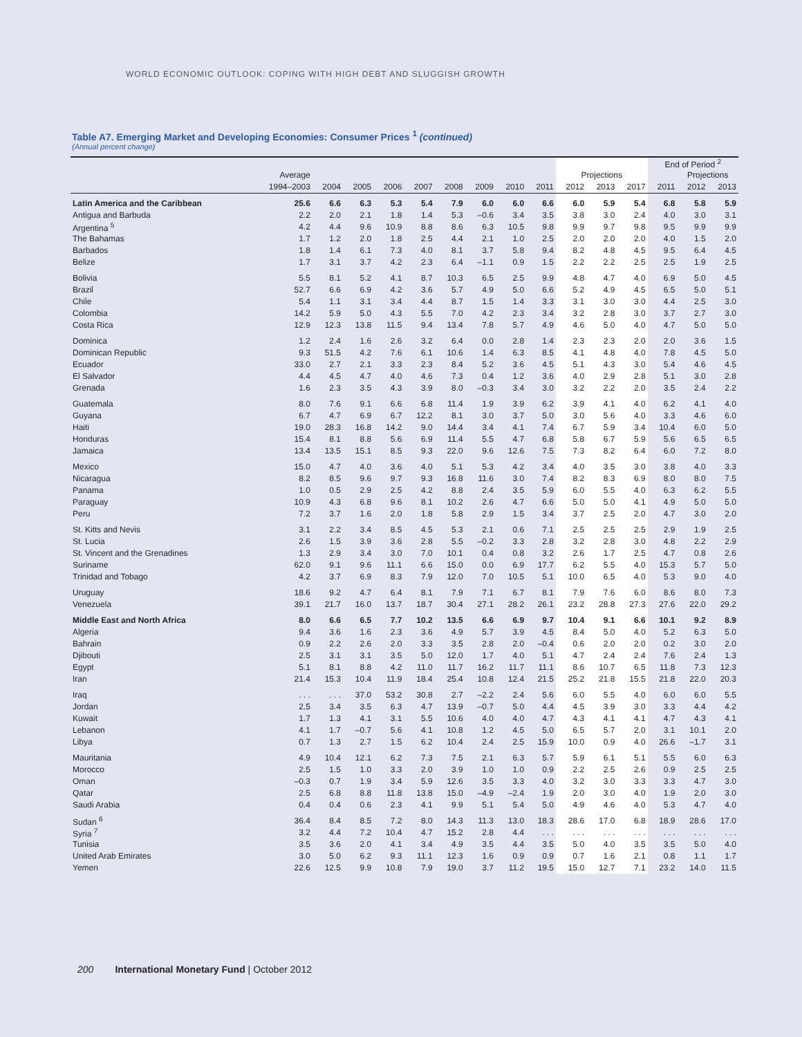WORLD ECONOMIC OUTLOOK: COPING WITH HIGH DEBT AND SLUGGISH GROWTH
Table A7. Emerging Market and Developing Economies: Consumer Prices <sup>1</sup> (continued)
(Annual percent change)
| | | | | | | | | | | | | | End of Period <sup>2</sup> | | |
| --- | --- | --- | --- | --- | --- | --- | --- | --- | --- | --- | --- | --- | --- | --- | --- |
| | Average | | | | | | | | | Projections | | | | Projections | |
| | 1994–2003 | 2004 | 2005 | 2006 | 2007 | 2008 | 2009 | 2010 | 2011 | 2012 | 2013 | 2017 | 2011 | 2012 | 2013 |
| Latin America and the Caribbean | 25.6 | 6.6 | 6.3 | 5.3 | 5.4 | 7.9 | 6.0 | 6.0 | 6.6 | 6.0 | 5.9 | 5.4 | 6.8 | 5.8 | 5.9 |
| Antigua and Barbuda | 2.2 | 2.0 | 2.1 | 1.8 | 1.4 | 5.3 | –0.6 | 3.4 | 3.5 | 3.8 | 3.0 | 2.4 | 4.0 | 3.0 | 3.1 |
| Argentina <sup>5</sup> | 4.2 | 4.4 | 9.6 | 10.9 | 8.8 | 8.6 | 6.3 | 10.5 | 9.8 | 9.9 | 9.7 | 9.8 | 9.5 | 9.9 | 9.9 |
| The Bahamas | 1.7 | 1.2 | 2.0 | 1.8 | 2.5 | 4.4 | 2.1 | 1.0 | 2.5 | 2.0 | 2.0 | 2.0 | 4.0 | 1.5 | 2.0 |
| Barbados | 1.8 | 1.4 | 6.1 | 7.3 | 4.0 | 8.1 | 3.7 | 5.8 | 9.4 | 8.2 | 4.8 | 4.5 | 9.5 | 6.4 | 4.5 |
| Belize | 1.7 | 3.1 | 3.7 | 4.2 | 2.3 | 6.4 | –1.1 | 0.9 | 1.5 | 2.2 | 2.2 | 2.5 | 2.5 | 1.9 | 2.5 |
| Bolivia | 5.5 | 8.1 | 5.2 | 4.1 | 8.7 | 10.3 | 6.5 | 2.5 | 9.9 | 4.8 | 4.7 | 4.0 | 6.9 | 5.0 | 4.5 |
| Brazil | 52.7 | 6.6 | 6.9 | 4.2 | 3.6 | 5.7 | 4.9 | 5.0 | 6.6 | 5.2 | 4.9 | 4.5 | 6.5 | 5.0 | 5.1 |
| Chile | 5.4 | 1.1 | 3.1 | 3.4 | 4.4 | 8.7 | 1.5 | 1.4 | 3.3 | 3.1 | 3.0 | 3.0 | 4.4 | 2.5 | 3.0 |
| Colombia | 14.2 | 5.9 | 5.0 | 4.3 | 5.5 | 7.0 | 4.2 | 2.3 | 3.4 | 3.2 | 2.8 | 3.0 | 3.7 | 2.7 | 3.0 |
| Costa Rica | 12.9 | 12.3 | 13.8 | 11.5 | 9.4 | 13.4 | 7.8 | 5.7 | 4.9 | 4.6 | 5.0 | 4.0 | 4.7 | 5.0 | 5.0 |
| Dominica | 1.2 | 2.4 | 1.6 | 2.6 | 3.2 | 6.4 | 0.0 | 2.8 | 1.4 | 2.3 | 2.3 | 2.0 | 2.0 | 3.6 | 1.5 |
| Dominican Republic | 9.3 | 51.5 | 4.2 | 7.6 | 6.1 | 10.6 | 1.4 | 6.3 | 8.5 | 4.1 | 4.8 | 4.0 | 7.8 | 4.5 | 5.0 |
| Ecuador | 33.0 | 2.7 | 2.1 | 3.3 | 2.3 | 8.4 | 5.2 | 3.6 | 4.5 | 5.1 | 4.3 | 3.0 | 5.4 | 4.6 | 4.5 |
| El Salvador | 4.4 | 4.5 | 4.7 | 4.0 | 4.6 | 7.3 | 0.4 | 1.2 | 3.6 | 4.0 | 2.9 | 2.8 | 5.1 | 3.0 | 2.8 |
| Grenada | 1.6 | 2.3 | 3.5 | 4.3 | 3.9 | 8.0 | –0.3 | 3.4 | 3.0 | 3.2 | 2.2 | 2.0 | 3.5 | 2.4 | 2.2 |
| Guatemala | 8.0 | 7.6 | 9.1 | 6.6 | 6.8 | 11.4 | 1.9 | 3.9 | 6.2 | 3.9 | 4.1 | 4.0 | 6.2 | 4.1 | 4.0 |
| Guyana | 6.7 | 4.7 | 6.9 | 6.7 | 12.2 | 8.1 | 3.0 | 3.7 | 5.0 | 3.0 | 5.6 | 4.0 | 3.3 | 4.6 | 6.0 |
| Haiti | 19.0 | 28.3 | 16.8 | 14.2 | 9.0 | 14.4 | 3.4 | 4.1 | 7.4 | 6.7 | 5.9 | 3.4 | 10.4 | 6.0 | 5.0 |
| Honduras | 15.4 | 8.1 | 8.8 | 5.6 | 6.9 | 11.4 | 5.5 | 4.7 | 6.8 | 5.8 | 6.7 | 5.9 | 5.6 | 6.5 | 6.5 |
| Jamaica | 13.4 | 13.5 | 15.1 | 8.5 | 9.3 | 22.0 | 9.6 | 12.6 | 7.5 | 7.3 | 8.2 | 6.4 | 6.0 | 7.2 | 8.0 |
| Mexico | 15.0 | 4.7 | 4.0 | 3.6 | 4.0 | 5.1 | 5.3 | 4.2 | 3.4 | 4.0 | 3.5 | 3.0 | 3.8 | 4.0 | 3.3 |
| Nicaragua | 8.2 | 8.5 | 9.6 | 9.7 | 9.3 | 16.8 | 11.6 | 3.0 | 7.4 | 8.2 | 8.3 | 6.9 | 8.0 | 8.0 | 7.5 |
| Panama | 1.0 | 0.5 | 2.9 | 2.5 | 4.2 | 8.8 | 2.4 | 3.5 | 5.9 | 6.0 | 5.5 | 4.0 | 6.3 | 6.2 | 5.5 |
| Paraguay | 10.9 | 4.3 | 6.8 | 9.6 | 8.1 | 10.2 | 2.6 | 4.7 | 6.6 | 5.0 | 5.0 | 4.1 | 4.9 | 5.0 | 5.0 |
| Peru | 7.2 | 3.7 | 1.6 | 2.0 | 1.8 | 5.8 | 2.9 | 1.5 | 3.4 | 3.7 | 2.5 | 2.0 | 4.7 | 3.0 | 2.0 |
| St. Kitts and Nevis | 3.1 | 2.2 | 3.4 | 8.5 | 4.5 | 5.3 | 2.1 | 0.6 | 7.1 | 2.5 | 2.5 | 2.5 | 2.9 | 1.9 | 2.5 |
| St. Lucia | 2.6 | 1.5 | 3.9 | 3.6 | 2.8 | 5.5 | –0.2 | 3.3 | 2.8 | 3.2 | 2.8 | 3.0 | 4.8 | 2.2 | 2.9 |
| St. Vincent and the Grenadines | 1.3 | 2.9 | 3.4 | 3.0 | 7.0 | 10.1 | 0.4 | 0.8 | 3.2 | 2.6 | 1.7 | 2.5 | 4.7 | 0.8 | 2.6 |
| Suriname | 62.0 | 9.1 | 9.6 | 11.1 | 6.6 | 15.0 | 0.0 | 6.9 | 17.7 | 6.2 | 5.5 | 4.0 | 15.3 | 5.7 | 5.0 |
| Trinidad and Tobago | 4.2 | 3.7 | 6.9 | 8.3 | 7.9 | 12.0 | 7.0 | 10.5 | 5.1 | 10.0 | 6.5 | 4.0 | 5.3 | 9.0 | 4.0 |
| Uruguay | 18.6 | 9.2 | 4.7 | 6.4 | 8.1 | 7.9 | 7.1 | 6.7 | 8.1 | 7.9 | 7.6 | 6.0 | 8.6 | 8.0 | 7.3 |
| Venezuela | 39.1 | 21.7 | 16.0 | 13.7 | 18.7 | 30.4 | 27.1 | 28.2 | 26.1 | 23.2 | 28.8 | 27.3 | 27.6 | 22.0 | 29.2 |
| Middle East and North Africa | 8.0 | 6.6 | 6.5 | 7.7 | 10.2 | 13.5 | 6.6 | 6.9 | 9.7 | 10.4 | 9.1 | 6.6 | 10.1 | 9.2 | 8.9 |
| Algeria | 9.4 | 3.6 | 1.6 | 2.3 | 3.6 | 4.9 | 5.7 | 3.9 | 4.5 | 8.4 | 5.0 | 4.0 | 5.2 | 6.3 | 5.0 |
| Bahrain | 0.9 | 2.2 | 2.6 | 2.0 | 3.3 | 3.5 | 2.8 | 2.0 | –0.4 | 0.6 | 2.0 | 2.0 | 0.2 | 3.0 | 2.0 |
| Djibouti | 2.5 | 3.1 | 3.1 | 3.5 | 5.0 | 12.0 | 1.7 | 4.0 | 5.1 | 4.7 | 2.4 | 2.4 | 7.6 | 2.4 | 1.3 |
| Egypt | 5.1 | 8.1 | 8.8 | 4.2 | 11.0 | 11.7 | 16.2 | 11.7 | 11.1 | 8.6 | 10.7 | 6.5 | 11.8 | 7.3 | 12.3 |
| Iran | 21.4 | 15.3 | 10.4 | 11.9 | 18.4 | 25.4 | 10.8 | 12.4 | 21.5 | 25.2 | 21.8 | 15.5 | 21.8 | 22.0 | 20.3 |
| Iraq | . . . | . . . | 37.0 | 53.2 | 30.8 | 2.7 | –2.2 | 2.4 | 5.6 | 6.0 | 5.5 | 4.0 | 6.0 | 6.0 | 5.5 |
| Jordan | 2.5 | 3.4 | 3.5 | 6.3 | 4.7 | 13.9 | –0.7 | 5.0 | 4.4 | 4.5 | 3.9 | 3.0 | 3.3 | 4.4 | 4.2 |
| Kuwait | 1.7 | 1.3 | 4.1 | 3.1 | 5.5 | 10.6 | 4.0 | 4.0 | 4.7 | 4.3 | 4.1 | 4.1 | 4.7 | 4.3 | 4.1 |
| Lebanon | 4.1 | 1.7 | –0.7 | 5.6 | 4.1 | 10.8 | 1.2 | 4.5 | 5.0 | 6.5 | 5.7 | 2.0 | 3.1 | 10.1 | 2.0 |
| Libya | 0.7 | 1.3 | 2.7 | 1.5 | 6.2 | 10.4 | 2.4 | 2.5 | 15.9 | 10.0 | 0.9 | 4.0 | 26.6 | –1.7 | 3.1 |
| Mauritania | 4.9 | 10.4 | 12.1 | 6.2 | 7.3 | 7.5 | 2.1 | 6.3 | 5.7 | 5.9 | 6.1 | 5.1 | 5.5 | 6.0 | 6.3 |
| Morocco | 2.5 | 1.5 | 1.0 | 3.3 | 2.0 | 3.9 | 1.0 | 1.0 | 0.9 | 2.2 | 2.5 | 2.6 | 0.9 | 2.5 | 2.5 |
| Oman | –0.3 | 0.7 | 1.9 | 3.4 | 5.9 | 12.6 | 3.5 | 3.3 | 4.0 | 3.2 | 3.0 | 3.3 | 3.3 | 4.7 | 3.0 |
| Qatar | 2.5 | 6.8 | 8.8 | 11.8 | 13.8 | 15.0 | –4.9 | –2.4 | 1.9 | 2.0 | 3.0 | 4.0 | 1.9 | 2.0 | 3.0 |
| Saudi Arabia | 0.4 | 0.4 | 0.6 | 2.3 | 4.1 | 9.9 | 5.1 | 5.4 | 5.0 | 4.9 | 4.6 | 4.0 | 5.3 | 4.7 | 4.0 |
| Sudan <sup>6</sup> | 36.4 | 8.4 | 8.5 | 7.2 | 8.0 | 14.3 | 11.3 | 13.0 | 18.3 | 28.6 | 17.0 | 6.8 | 18.9 | 28.6 | 17.0 |
| Syria <sup>7</sup> | 3.2 | 4.4 | 7.2 | 10.4 | 4.7 | 15.2 | 2.8 | 4.4 | . . . | . . . | . . . | . . . | . . . | . . . | . . . |
| Tunisia | 3.5 | 3.6 | 2.0 | 4.1 | 3.4 | 4.9 | 3.5 | 4.4 | 3.5 | 5.0 | 4.0 | 3.5 | 3.5 | 5.0 | 4.0 |
| United Arab Emirates | 3.0 | 5.0 | 6.2 | 9.3 | 11.1 | 12.3 | 1.6 | 0.9 | 0.9 | 0.7 | 1.6 | 2.1 | 0.8 | 1.1 | 1.7 |
| Yemen | 22.6 | 12.5 | 9.9 | 10.8 | 7.9 | 19.0 | 3.7 | 11.2 | 19.5 | 15.0 | 12.7 | 7.1 | 23.2 | 14.0 | 11.5 |
200 International Monetary Fund | October 2012